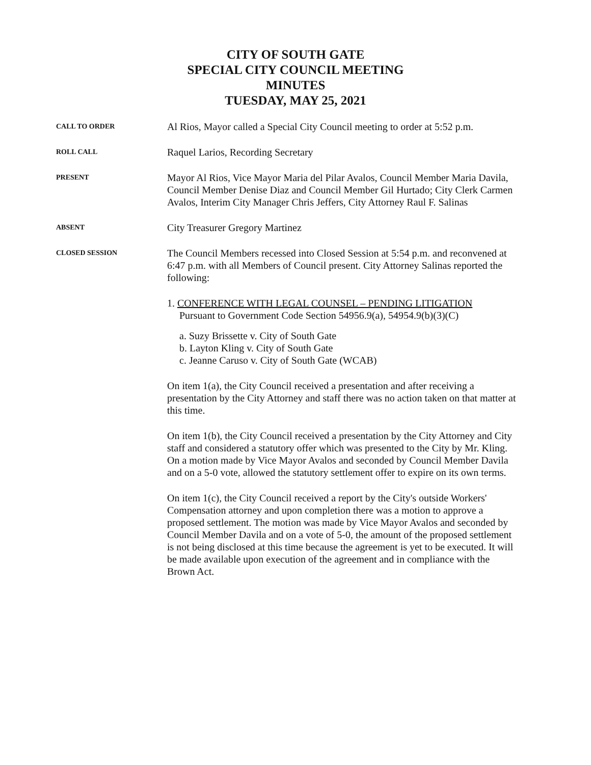CITY OF SOUTH GATE
SPECIAL CITY COUNCIL MEETING
MINUTES
TUESDAY, MAY 25, 2021
CALL TO ORDER
Al Rios, Mayor called a Special City Council meeting to order at 5:52 p.m.
ROLL CALL
Raquel Larios, Recording Secretary
PRESENT
Mayor Al Rios, Vice Mayor Maria del Pilar Avalos, Council Member Maria Davila, Council Member Denise Diaz and Council Member Gil Hurtado; City Clerk Carmen Avalos, Interim City Manager Chris Jeffers, City Attorney Raul F. Salinas
ABSENT
City Treasurer Gregory Martinez
CLOSED SESSION
The Council Members recessed into Closed Session at 5:54 p.m. and reconvened at 6:47 p.m. with all Members of Council present. City Attorney Salinas reported the following:
1. CONFERENCE WITH LEGAL COUNSEL – PENDING LITIGATION
Pursuant to Government Code Section 54956.9(a), 54954.9(b)(3)(C)
a. Suzy Brissette v. City of South Gate
b. Layton Kling v. City of South Gate
c. Jeanne Caruso v. City of South Gate (WCAB)
On item 1(a), the City Council received a presentation and after receiving a presentation by the City Attorney and staff there was no action taken on that matter at this time.
On item 1(b), the City Council received a presentation by the City Attorney and City staff and considered a statutory offer which was presented to the City by Mr. Kling. On a motion made by Vice Mayor Avalos and seconded by Council Member Davila and on a 5-0 vote, allowed the statutory settlement offer to expire on its own terms.
On item 1(c), the City Council received a report by the City's outside Workers' Compensation attorney and upon completion there was a motion to approve a proposed settlement. The motion was made by Vice Mayor Avalos and seconded by Council Member Davila and on a vote of 5-0, the amount of the proposed settlement is not being disclosed at this time because the agreement is yet to be executed. It will be made available upon execution of the agreement and in compliance with the Brown Act.